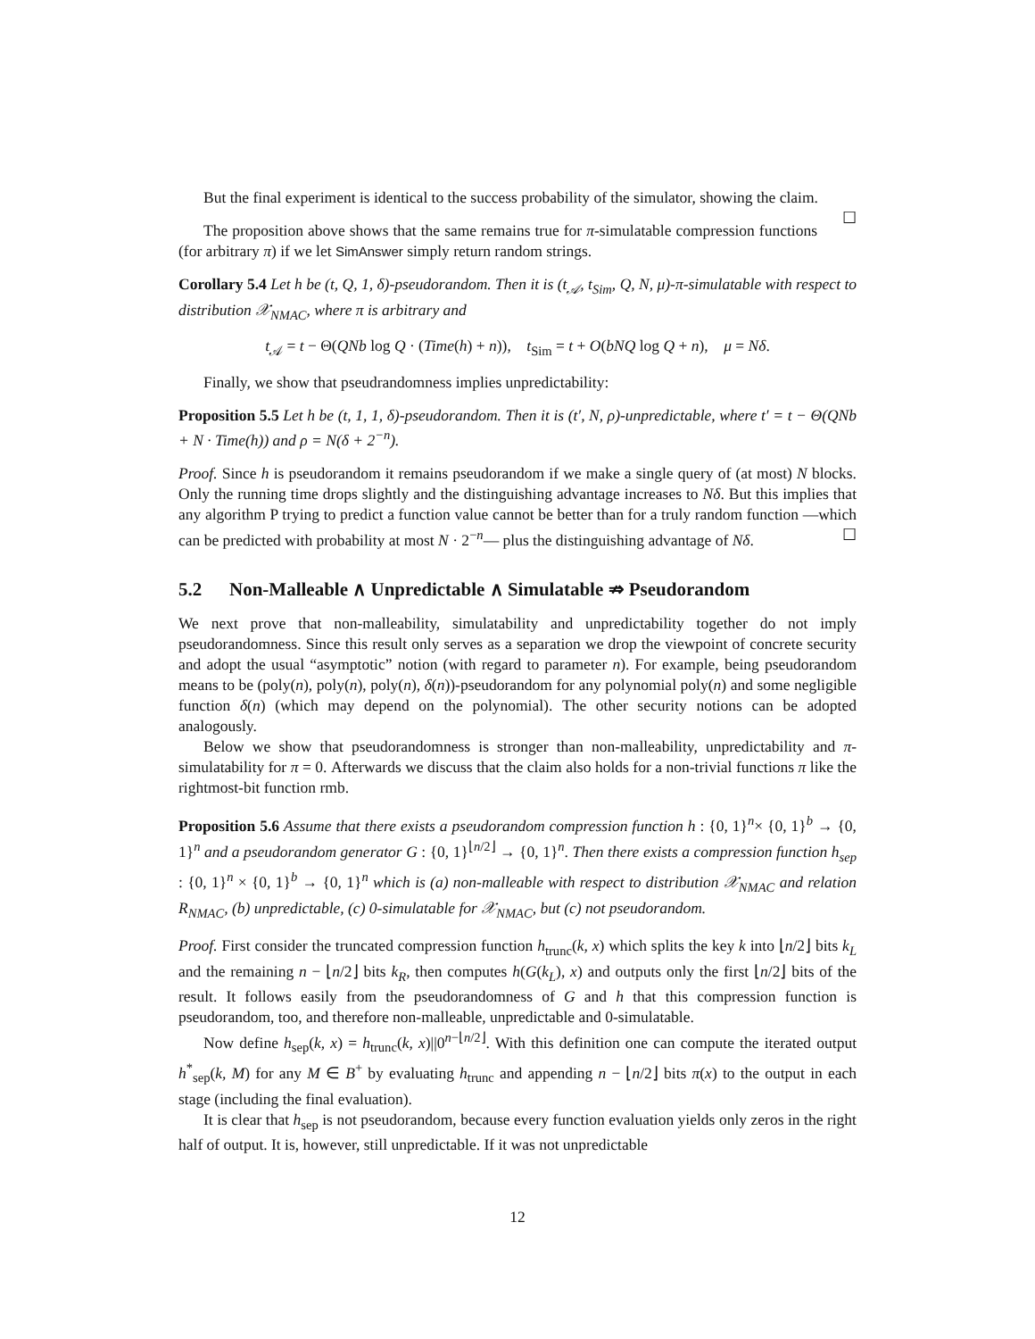But the final experiment is identical to the success probability of the simulator, showing the claim. ☐
The proposition above shows that the same remains true for π-simulatable compression functions (for arbitrary π) if we let SimAnswer simply return random strings.
Corollary 5.4 Let h be (t, Q, 1, δ)-pseudorandom. Then it is (t<sub>𝒜</sub>, t<sub>Sim</sub>, Q, N, μ)-π-simulatable with respect to distribution 𝒳<sub>NMAC</sub>, where π is arbitrary and
t<sub>𝒜</sub> = t − Θ(QNb log Q · (Time(h) + n)), t<sub>Sim</sub> = t + O(bNQ log Q + n), μ = Nδ.
Finally, we show that pseudrandomness implies unpredictability:
Proposition 5.5 Let h be (t, 1, 1, δ)-pseudorandom. Then it is (t′, N, ρ)-unpredictable, where t′ = t − Θ(QNb + N · Time(h)) and ρ = N(δ + 2<sup>−n</sup>).
Proof. Since h is pseudorandom it remains pseudorandom if we make a single query of (at most) N blocks. Only the running time drops slightly and the distinguishing advantage increases to Nδ. But this implies that any algorithm P trying to predict a function value cannot be better than for a truly random function —which can be predicted with probability at most N · 2<sup>−n</sup>— plus the distinguishing advantage of Nδ. ☐
5.2 Non-Malleable ∧ Unpredictable ∧ Simulatable ⇏ Pseudorandom
We next prove that non-malleability, simulatability and unpredictability together do not imply pseudorandomness. Since this result only serves as a separation we drop the viewpoint of concrete security and adopt the usual “asymptotic” notion (with regard to parameter n). For example, being pseudorandom means to be (poly(n), poly(n), poly(n), δ(n))-pseudorandom for any polynomial poly(n) and some negligible function δ(n) (which may depend on the polynomial). The other security notions can be adopted analogously.
Below we show that pseudorandomness is stronger than non-malleability, unpredictability and π-simulatability for π = 0. Afterwards we discuss that the claim also holds for a non-trivial functions π like the rightmost-bit function rmb.
Proposition 5.6 Assume that there exists a pseudorandom compression function h : {0, 1}<sup>n</sup>× {0, 1}<sup>b</sup> → {0, 1}<sup>n</sup> and a pseudorandom generator G : {0, 1}<sup>⌊n/2⌋</sup> → {0, 1}<sup>n</sup>. Then there exists a compression function h<sub>sep</sub> : {0, 1}<sup>n</sup> × {0, 1}<sup>b</sup> → {0, 1}<sup>n</sup> which is (a) non-malleable with respect to distribution 𝒳<sub>NMAC</sub> and relation R<sub>NMAC</sub>, (b) unpredictable, (c) 0-simulatable for 𝒳<sub>NMAC</sub>, but (c) not pseudorandom.
Proof. First consider the truncated compression function h<sub>trunc</sub>(k, x) which splits the key k into ⌊n/2⌋ bits k<sub>L</sub> and the remaining n − ⌊n/2⌋ bits k<sub>R</sub>, then computes h(G(k<sub>L</sub>), x) and outputs only the first ⌊n/2⌋ bits of the result. It follows easily from the pseudorandomness of G and h that this compression function is pseudorandom, too, and therefore non-malleable, unpredictable and 0-simulatable.
Now define h<sub>sep</sub>(k, x) = h<sub>trunc</sub>(k, x)||0<sup>n−⌊n/2⌋</sup>. With this definition one can compute the iterated output h<sup>*</sup><sub>sep</sub>(k, M) for any M ∈ B<sup>+</sup> by evaluating h<sub>trunc</sub> and appending n − ⌊n/2⌋ bits π(x) to the output in each stage (including the final evaluation).
It is clear that h<sub>sep</sub> is not pseudorandom, because every function evaluation yields only zeros in the right half of output. It is, however, still unpredictable. If it was not unpredictable
12